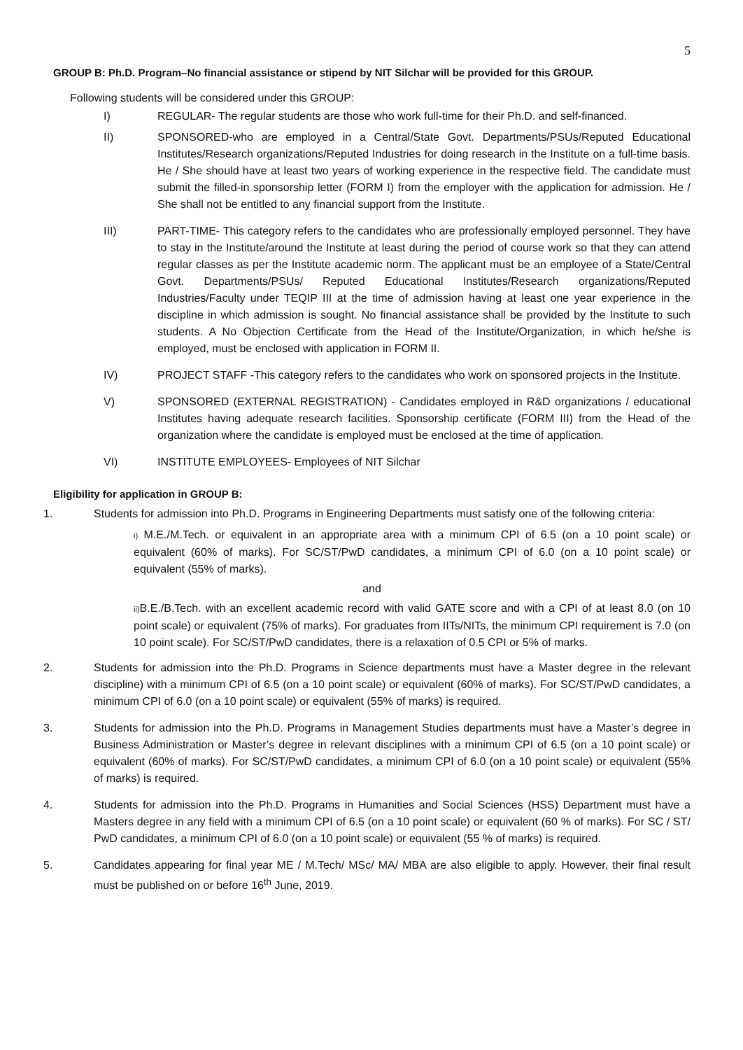5
GROUP B: Ph.D. Program–No financial assistance or stipend by NIT Silchar will be provided for this GROUP.
Following students will be considered under this GROUP:
I) REGULAR- The regular students are those who work full-time for their Ph.D. and self-financed.
II) SPONSORED-who are employed in a Central/State Govt. Departments/PSUs/Reputed Educational Institutes/Research organizations/Reputed Industries for doing research in the Institute on a full-time basis. He / She should have at least two years of working experience in the respective field. The candidate must submit the filled-in sponsorship letter (FORM I) from the employer with the application for admission. He / She shall not be entitled to any financial support from the Institute.
III) PART-TIME- This category refers to the candidates who are professionally employed personnel. They have to stay in the Institute/around the Institute at least during the period of course work so that they can attend regular classes as per the Institute academic norm. The applicant must be an employee of a State/Central Govt. Departments/PSUs/ Reputed Educational Institutes/Research organizations/Reputed Industries/Faculty under TEQIP III at the time of admission having at least one year experience in the discipline in which admission is sought. No financial assistance shall be provided by the Institute to such students. A No Objection Certificate from the Head of the Institute/Organization, in which he/she is employed, must be enclosed with application in FORM II.
IV) PROJECT STAFF -This category refers to the candidates who work on sponsored projects in the Institute.
V) SPONSORED (EXTERNAL REGISTRATION) - Candidates employed in R&D organizations / educational Institutes having adequate research facilities. Sponsorship certificate (FORM III) from the Head of the organization where the candidate is employed must be enclosed at the time of application.
VI) INSTITUTE EMPLOYEES- Employees of NIT Silchar
Eligibility for application in GROUP B:
1. Students for admission into Ph.D. Programs in Engineering Departments must satisfy one of the following criteria:
i) M.E./M.Tech. or equivalent in an appropriate area with a minimum CPI of 6.5 (on a 10 point scale) or equivalent (60% of marks). For SC/ST/PwD candidates, a minimum CPI of 6.0 (on a 10 point scale) or equivalent (55% of marks).
and
ii) B.E./B.Tech. with an excellent academic record with valid GATE score and with a CPI of at least 8.0 (on 10 point scale) or equivalent (75% of marks). For graduates from IITs/NITs, the minimum CPI requirement is 7.0 (on 10 point scale). For SC/ST/PwD candidates, there is a relaxation of 0.5 CPI or 5% of marks.
2. Students for admission into the Ph.D. Programs in Science departments must have a Master degree in the relevant discipline) with a minimum CPI of 6.5 (on a 10 point scale) or equivalent (60% of marks). For SC/ST/PwD candidates, a minimum CPI of 6.0 (on a 10 point scale) or equivalent (55% of marks) is required.
3. Students for admission into the Ph.D. Programs in Management Studies departments must have a Master’s degree in Business Administration or Master’s degree in relevant disciplines with a minimum CPI of 6.5 (on a 10 point scale) or equivalent (60% of marks). For SC/ST/PwD candidates, a minimum CPI of 6.0 (on a 10 point scale) or equivalent (55% of marks) is required.
4. Students for admission into the Ph.D. Programs in Humanities and Social Sciences (HSS) Department must have a Masters degree in any field with a minimum CPI of 6.5 (on a 10 point scale) or equivalent (60 % of marks). For SC / ST/ PwD candidates, a minimum CPI of 6.0 (on a 10 point scale) or equivalent (55 % of marks) is required.
5. Candidates appearing for final year ME / M.Tech/ MSc/ MA/ MBA are also eligible to apply. However, their final result must be published on or before 16<sup>th</sup> June, 2019.